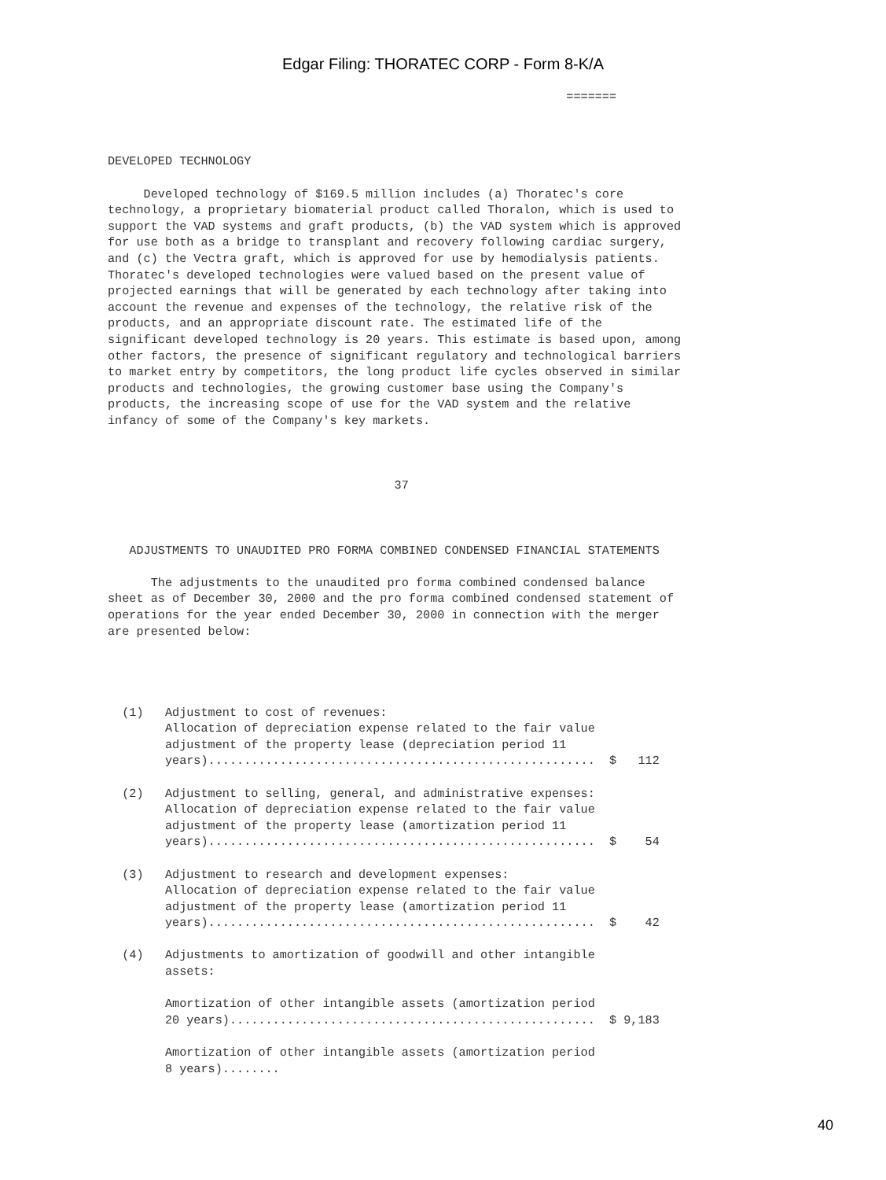Edgar Filing: THORATEC CORP - Form 8-K/A
                                                                =======



DEVELOPED TECHNOLOGY

     Developed technology of $169.5 million includes (a) Thoratec's core
technology, a proprietary biomaterial product called Thoralon, which is used to
support the VAD systems and graft products, (b) the VAD system which is approved
for use both as a bridge to transplant and recovery following cardiac surgery,
and (c) the Vectra graft, which is approved for use by hemodialysis patients.
Thoratec's developed technologies were valued based on the present value of
projected earnings that will be generated by each technology after taking into
account the revenue and expenses of the technology, the relative risk of the
products, and an appropriate discount rate. The estimated life of the
significant developed technology is 20 years. This estimate is based upon, among
other factors, the presence of significant regulatory and technological barriers
to market entry by competitors, the long product life cycles observed in similar
products and technologies, the growing customer base using the Company's
products, the increasing scope of use for the VAD system and the relative
infancy of some of the Company's key markets.



                                        37



   ADJUSTMENTS TO UNAUDITED PRO FORMA COMBINED CONDENSED FINANCIAL STATEMENTS

      The adjustments to the unaudited pro forma combined condensed balance
sheet as of December 30, 2000 and the pro forma combined condensed statement of
operations for the year ended December 30, 2000 in connection with the merger
are presented below:




  (1)   Adjustment to cost of revenues:
        Allocation of depreciation expense related to the fair value
        adjustment of the property lease (depreciation period 11
        years)......................................................  $   112

  (2)   Adjustment to selling, general, and administrative expenses:
        Allocation of depreciation expense related to the fair value
        adjustment of the property lease (amortization period 11
        years)......................................................  $    54

  (3)   Adjustment to research and development expenses:
        Allocation of depreciation expense related to the fair value
        adjustment of the property lease (amortization period 11
        years)......................................................  $    42

  (4)   Adjustments to amortization of goodwill and other intangible
        assets:

        Amortization of other intangible assets (amortization period
        20 years)...................................................  $ 9,183

        Amortization of other intangible assets (amortization period
        8 years)........
40